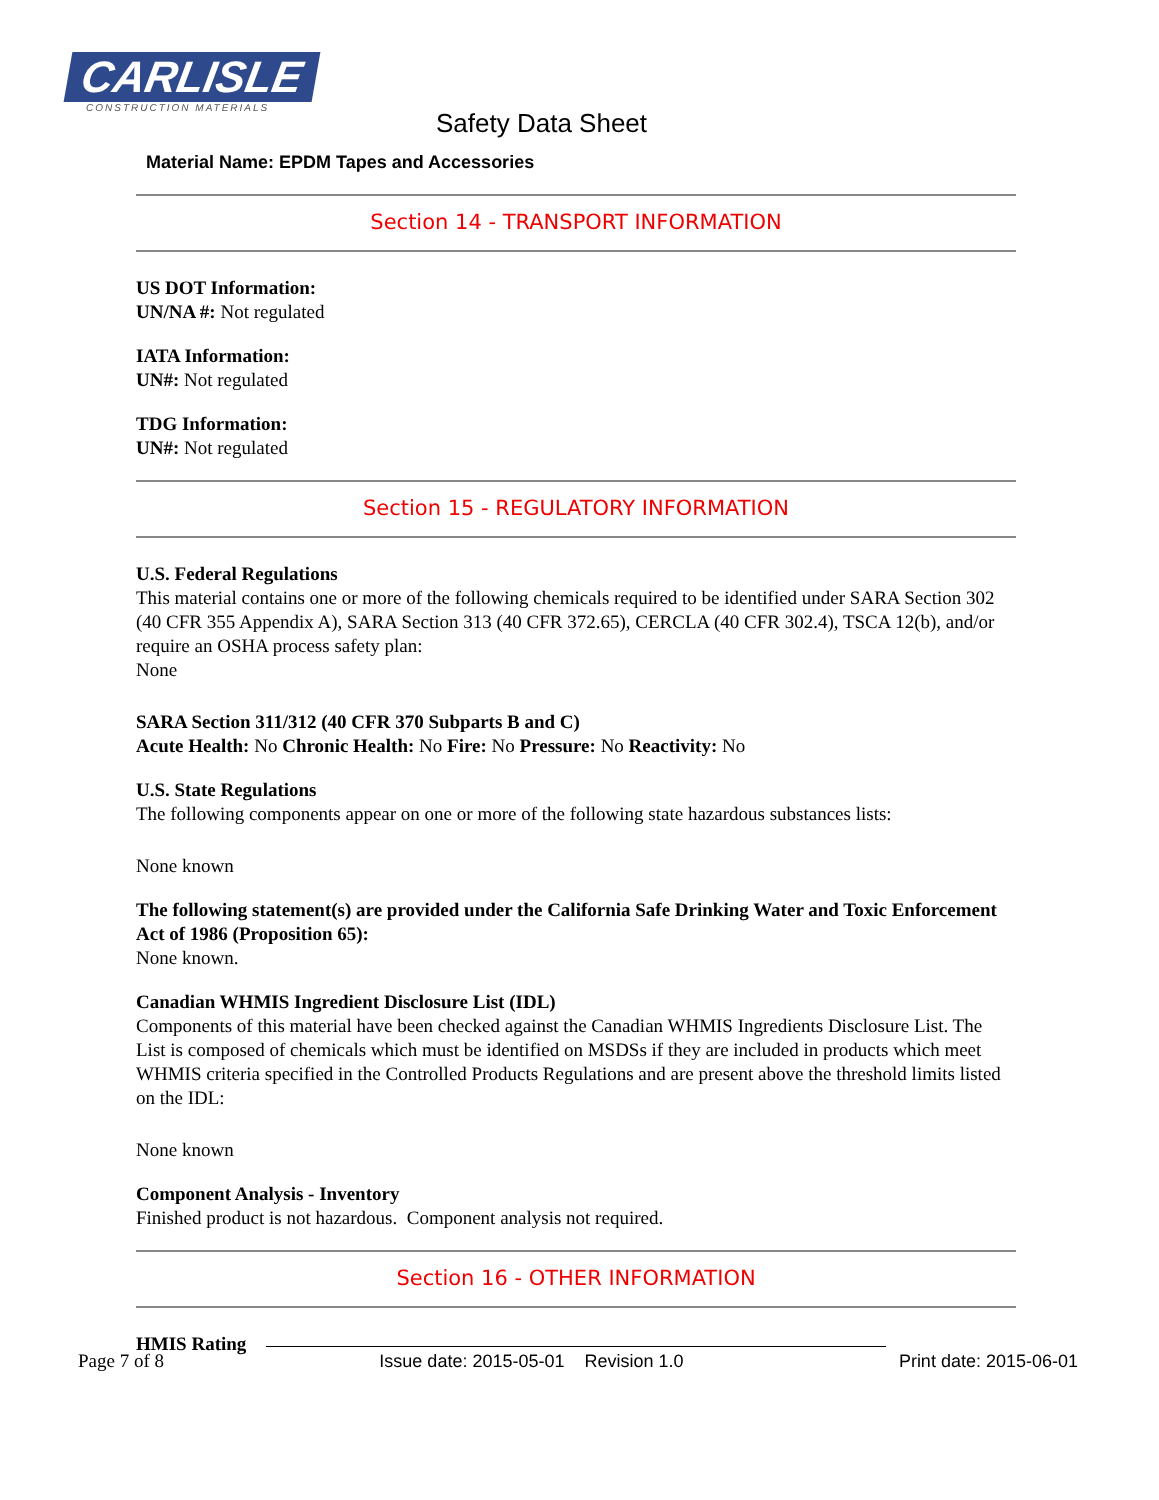CARLISLE
CONSTRUCTION MATERIALS
Safety Data Sheet
Material Name: EPDM Tapes and Accessories
Section 14 - TRANSPORT INFORMATION
US DOT Information:
UN/NA #: Not regulated
IATA Information:
UN#: Not regulated
TDG Information:
UN#: Not regulated
Section 15 - REGULATORY INFORMATION
U.S. Federal Regulations
This material contains one or more of the following chemicals required to be identified under SARA Section 302 (40 CFR 355 Appendix A), SARA Section 313 (40 CFR 372.65), CERCLA (40 CFR 302.4), TSCA 12(b), and/or require an OSHA process safety plan:
None
SARA Section 311/312 (40 CFR 370 Subparts B and C)
Acute Health: No Chronic Health: No Fire: No Pressure: No Reactivity: No
U.S. State Regulations
The following components appear on one or more of the following state hazardous substances lists:
None known
The following statement(s) are provided under the California Safe Drinking Water and Toxic Enforcement Act of 1986 (Proposition 65):
None known.
Canadian WHMIS Ingredient Disclosure List (IDL)
Components of this material have been checked against the Canadian WHMIS Ingredients Disclosure List. The List is composed of chemicals which must be identified on MSDSs if they are included in products which meet WHMIS criteria specified in the Controlled Products Regulations and are present above the threshold limits listed on the IDL:
None known
Component Analysis - Inventory
Finished product is not hazardous. Component analysis not required.
Section 16 - OTHER INFORMATION
HMIS Rating
Page 7 of 8 Issue date: 2015-05-01 Revision 1.0 Print date: 2015-06-01